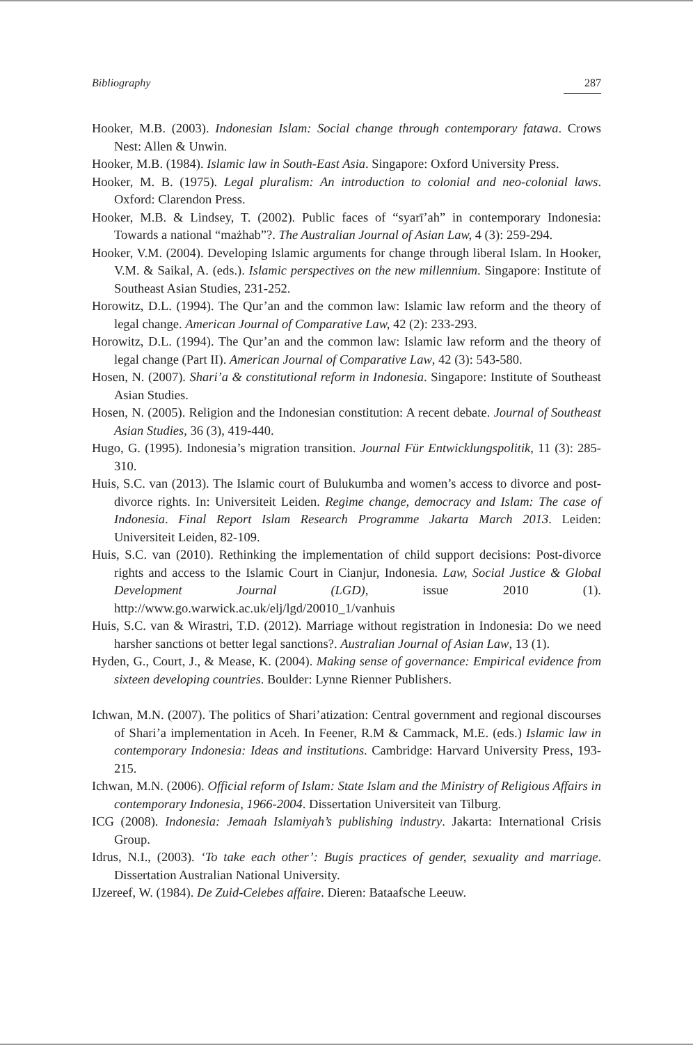Bibliography 287
Hooker, M.B. (2003). Indonesian Islam: Social change through contemporary fatawa. Crows Nest: Allen & Unwin.
Hooker, M.B. (1984). Islamic law in South-East Asia. Singapore: Oxford University Press.
Hooker, M. B. (1975). Legal pluralism: An introduction to colonial and neo-colonial laws. Oxford: Clarendon Press.
Hooker, M.B. & Lindsey, T. (2002). Public faces of “syarī’ah” in contemporary Indonesia: Towards a national “mażhab”?. The Australian Journal of Asian Law, 4 (3): 259-294.
Hooker, V.M. (2004). Developing Islamic arguments for change through liberal Islam. In Hooker, V.M. & Saikal, A. (eds.). Islamic perspectives on the new millennium. Singapore: Institute of Southeast Asian Studies, 231-252.
Horowitz, D.L. (1994). The Qur’an and the common law: Islamic law reform and the theory of legal change. American Journal of Comparative Law, 42 (2): 233-293.
Horowitz, D.L. (1994). The Qur’an and the common law: Islamic law reform and the theory of legal change (Part II). American Journal of Comparative Law, 42 (3): 543-580.
Hosen, N. (2007). Shari’a & constitutional reform in Indonesia. Singapore: Institute of Southeast Asian Studies.
Hosen, N. (2005). Religion and the Indonesian constitution: A recent debate. Journal of Southeast Asian Studies, 36 (3), 419-440.
Hugo, G. (1995). Indonesia’s migration transition. Journal Für Entwicklungspolitik, 11 (3): 285-310.
Huis, S.C. van (2013). The Islamic court of Bulukumba and women’s access to divorce and post-divorce rights. In: Universiteit Leiden. Regime change, democracy and Islam: The case of Indonesia. Final Report Islam Research Programme Jakarta March 2013. Leiden: Universiteit Leiden, 82-109.
Huis, S.C. van (2010). Rethinking the implementation of child support decisions: Post-divorce rights and access to the Islamic Court in Cianjur, Indonesia. Law, Social Justice & Global Development Journal (LGD), issue 2010 (1). http://www.go.warwick.ac.uk/elj/lgd/20010_1/vanhuis
Huis, S.C. van & Wirastri, T.D. (2012). Marriage without registration in Indonesia: Do we need harsher sanctions ot better legal sanctions?. Australian Journal of Asian Law, 13 (1).
Hyden, G., Court, J., & Mease, K. (2004). Making sense of governance: Empirical evidence from sixteen developing countries. Boulder: Lynne Rienner Publishers.
Ichwan, M.N. (2007). The politics of Shari’atization: Central government and regional discourses of Shari’a implementation in Aceh. In Feener, R.M & Cammack, M.E. (eds.) Islamic law in contemporary Indonesia: Ideas and institutions. Cambridge: Harvard University Press, 193-215.
Ichwan, M.N. (2006). Official reform of Islam: State Islam and the Ministry of Religious Affairs in contemporary Indonesia, 1966-2004. Dissertation Universiteit van Tilburg.
ICG (2008). Indonesia: Jemaah Islamiyah’s publishing industry. Jakarta: International Crisis Group.
Idrus, N.I., (2003). ‘To take each other’: Bugis practices of gender, sexuality and marriage. Dissertation Australian National University.
IJzereef, W. (1984). De Zuid-Celebes affaire. Dieren: Bataafsche Leeuw.